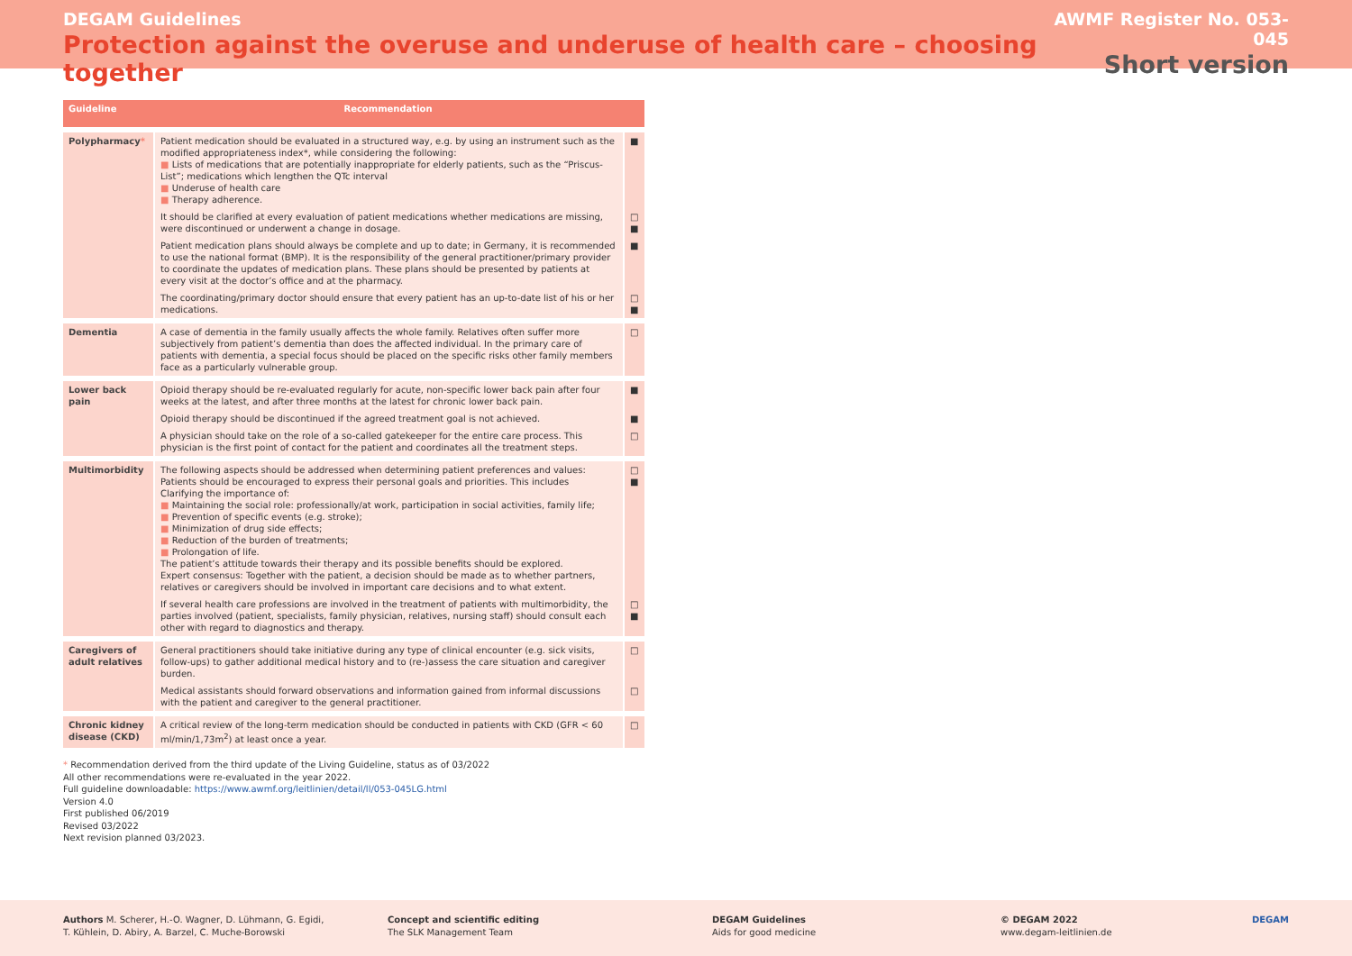DEGAM Guidelines
Protection against the overuse and underuse of health care – choosing together
AWMF Register No. 053-045
Short version
| Guideline | Recommendation | |
| --- | --- | --- |
| Polypharmacy * | Patient medication should be evaluated in a structured way, e.g. by using an instrument such as the modified appropriateness index*, while considering the following: ■ Lists of medications that are potentially inappropriate for elderly patients, such as the “Priscus-List”; medications which lengthen the QTc interval ■ Underuse of health care ■ Therapy adherence. | ■ |
| | It should be clarified at every evaluation of patient medications whether medications are missing, were discontinued or underwent a change in dosage. | □ ■ |
| | Patient medication plans should always be complete and up to date; in Germany, it is recommended to use the national format (BMP). It is the responsibility of the general practitioner/primary provider to coordinate the updates of medication plans. These plans should be presented by patients at every visit at the doctor’s office and at the pharmacy. | ■ |
| | The coordinating/primary doctor should ensure that every patient has an up-to-date list of his or her medications. | □ ■ |
| Dementia | A case of dementia in the family usually affects the whole family. Relatives often suffer more subjectively from patient’s dementia than does the affected individual. In the primary care of patients with dementia, a special focus should be placed on the specific risks other family members face as a particularly vulnerable group. | □ |
| Lower back pain | Opioid therapy should be re-evaluated regularly for acute, non-specific lower back pain after four weeks at the latest, and after three months at the latest for chronic lower back pain. | ■ |
| | Opioid therapy should be discontinued if the agreed treatment goal is not achieved. | ■ |
| | A physician should take on the role of a so-called gatekeeper for the entire care process. This physician is the first point of contact for the patient and coordinates all the treatment steps. | □ |
| Multimorbidity | The following aspects should be addressed when determining patient preferences and values: Patients should be encouraged to express their personal goals and priorities. This includes Clarifying the importance of: ■ Maintaining the social role: professionally/at work, participation in social activities, family life; ■ Prevention of specific events (e.g. stroke); ■ Minimization of drug side effects; ■ Reduction of the burden of treatments; ■ Prolongation of life. The patient’s attitude towards their therapy and its possible benefits should be explored. Expert consensus: Together with the patient, a decision should be made as to whether partners, relatives or caregivers should be involved in important care decisions and to what extent. | □ ■ |
| | If several health care professions are involved in the treatment of patients with multimorbidity, the parties involved (patient, specialists, family physician, relatives, nursing staff) should consult each other with regard to diagnostics and therapy. | □ ■ |
| Caregivers of adult relatives | General practitioners should take initiative during any type of clinical encounter (e.g. sick visits, follow-ups) to gather additional medical history and to (re-)assess the care situation and caregiver burden. | □ |
| | Medical assistants should forward observations and information gained from informal discussions with the patient and caregiver to the general practitioner. | □ |
| Chronic kidney disease (CKD) | A critical review of the long-term medication should be conducted in patients with CKD (GFR < 60 ml/min/1,73m<sup>2</sup>) at least once a year. | □ |
* Recommendation derived from the third update of the Living Guideline, status as of 03/2022
All other recommendations were re-evaluated in the year 2022.
Full guideline downloadable: https://www.awmf.org/leitlinien/detail/ll/053-045LG.html
Version 4.0
First published 06/2019
Revised 03/2022
Next revision planned 03/2023.
Authors M. Scherer, H.-O. Wagner, D. Lühmann, G. Egidi, T. Kühlein, D. Abiry, A. Barzel, C. Muche-Borowski
Concept and scientific editing
The SLK Management Team
DEGAM Guidelines
Aids for good medicine
© DEGAM 2022
www.degam-leitlinien.de
DEGAM